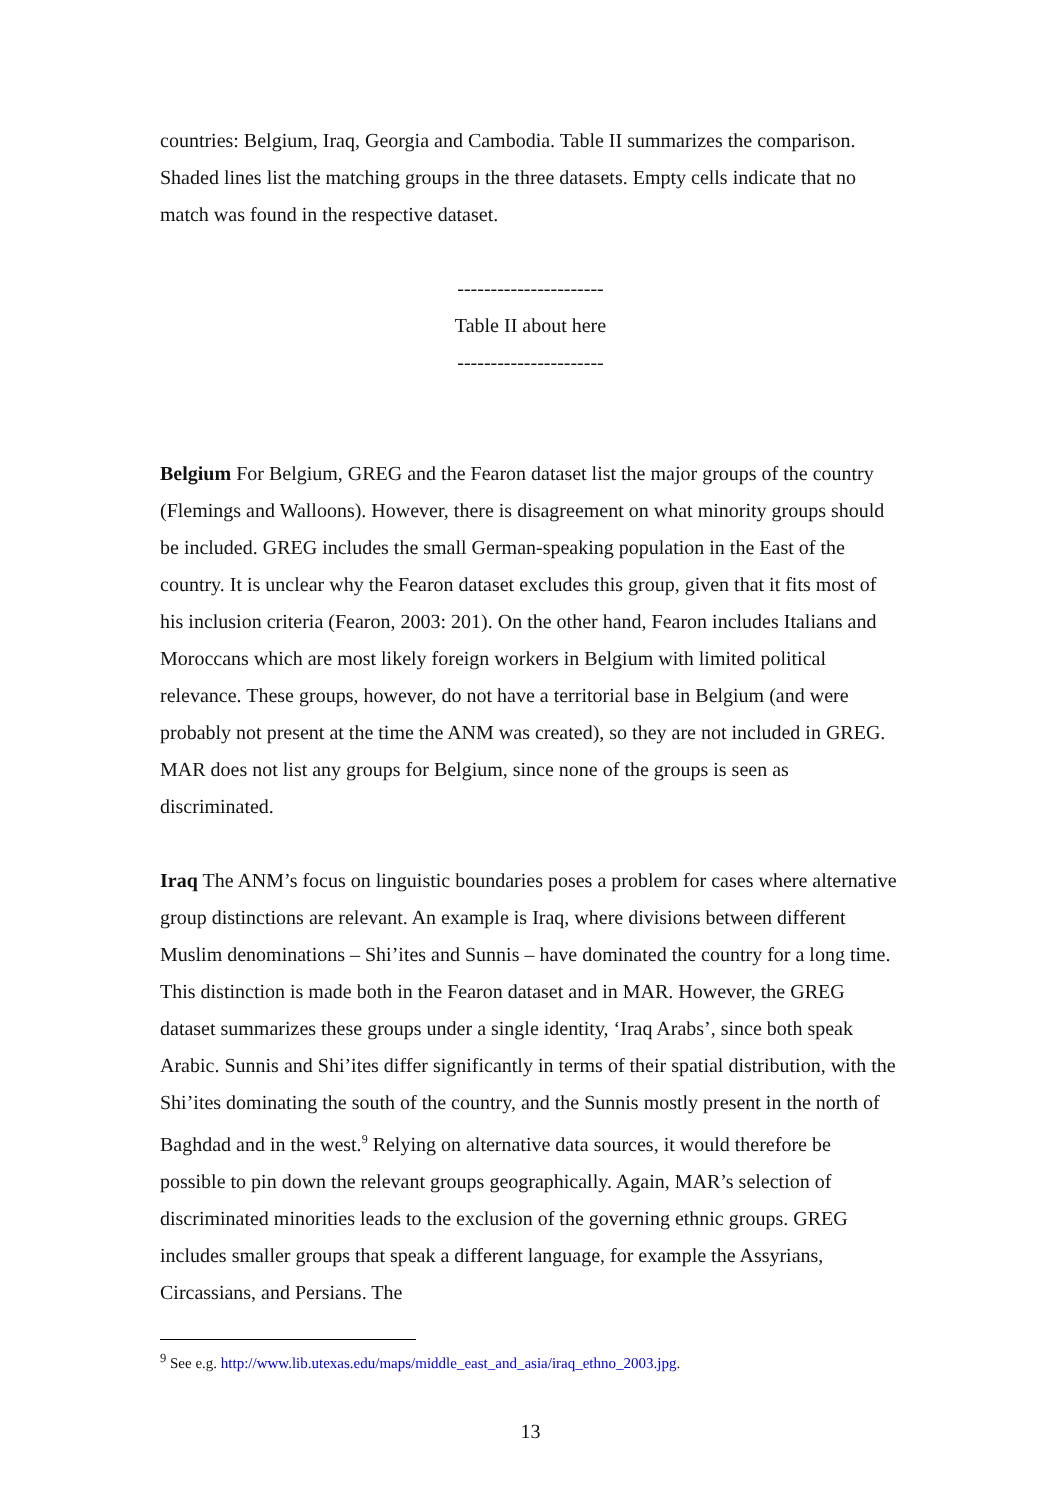countries: Belgium, Iraq, Georgia and Cambodia. Table II summarizes the comparison. Shaded lines list the matching groups in the three datasets. Empty cells indicate that no match was found in the respective dataset.
----------------------
Table II about here
----------------------
Belgium For Belgium, GREG and the Fearon dataset list the major groups of the country (Flemings and Walloons). However, there is disagreement on what minority groups should be included. GREG includes the small German-speaking population in the East of the country. It is unclear why the Fearon dataset excludes this group, given that it fits most of his inclusion criteria (Fearon, 2003: 201). On the other hand, Fearon includes Italians and Moroccans which are most likely foreign workers in Belgium with limited political relevance. These groups, however, do not have a territorial base in Belgium (and were probably not present at the time the ANM was created), so they are not included in GREG. MAR does not list any groups for Belgium, since none of the groups is seen as discriminated.
Iraq The ANM’s focus on linguistic boundaries poses a problem for cases where alternative group distinctions are relevant. An example is Iraq, where divisions between different Muslim denominations – Shi’ites and Sunnis – have dominated the country for a long time. This distinction is made both in the Fearon dataset and in MAR. However, the GREG dataset summarizes these groups under a single identity, ‘Iraq Arabs’, since both speak Arabic. Sunnis and Shi’ites differ significantly in terms of their spatial distribution, with the Shi’ites dominating the south of the country, and the Sunnis mostly present in the north of Baghdad and in the west.<sup>9</sup> Relying on alternative data sources, it would therefore be possible to pin down the relevant groups geographically. Again, MAR’s selection of discriminated minorities leads to the exclusion of the governing ethnic groups. GREG includes smaller groups that speak a different language, for example the Assyrians, Circassians, and Persians. The
<sup>9</sup> See e.g. http://www.lib.utexas.edu/maps/middle_east_and_asia/iraq_ethno_2003.jpg.
13